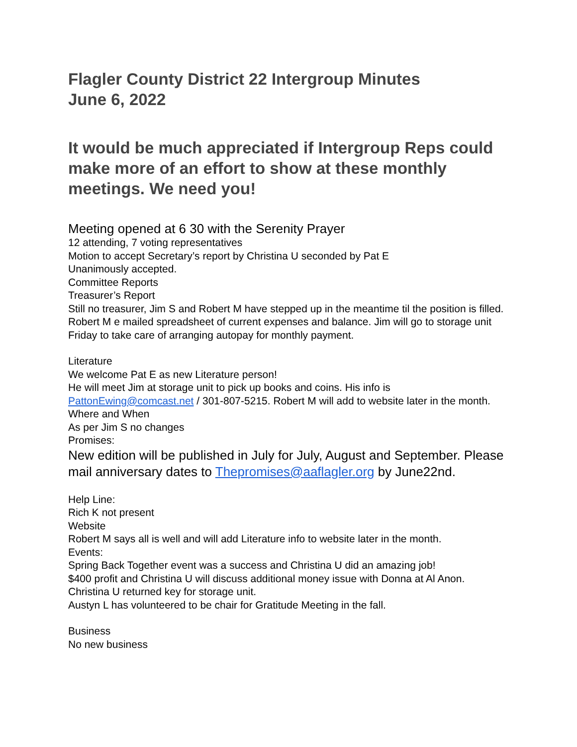Flagler County District 22 Intergroup Minutes
June 6, 2022
It would be much appreciated if Intergroup Reps could make more of an effort to show at these monthly meetings. We need you!
Meeting opened at 6 30 with the Serenity Prayer
12 attending, 7 voting representatives
Motion to accept Secretary’s report by Christina U seconded by Pat E
Unanimously accepted.
Committee Reports
Treasurer’s Report
Still no treasurer, Jim S and Robert M have stepped up in the meantime til the position is filled. Robert M e mailed spreadsheet of current expenses and balance. Jim will go to storage unit Friday to take care of arranging autopay for monthly payment.
Literature
We welcome Pat E as new Literature person!
He will meet Jim at storage unit to pick up books and coins. His info is PattonEwing@comcast.net / 301-807-5215. Robert M will add to website later in the month.
Where and When
As per Jim S no changes
Promises:
New edition will be published in July for July, August and September. Please mail anniversary dates to Thepromises@aaflagler.org by June22nd.
Help Line:
Rich K not present
Website
Robert M says all is well and will add Literature info to website later in the month.
Events:
Spring Back Together event was a success and Christina U did an amazing job!
$400 profit and Christina U will discuss additional money issue with Donna at Al Anon.
Christina U returned key for storage unit.
Austyn L has volunteered to be chair for Gratitude Meeting in the fall.
Business
No new business